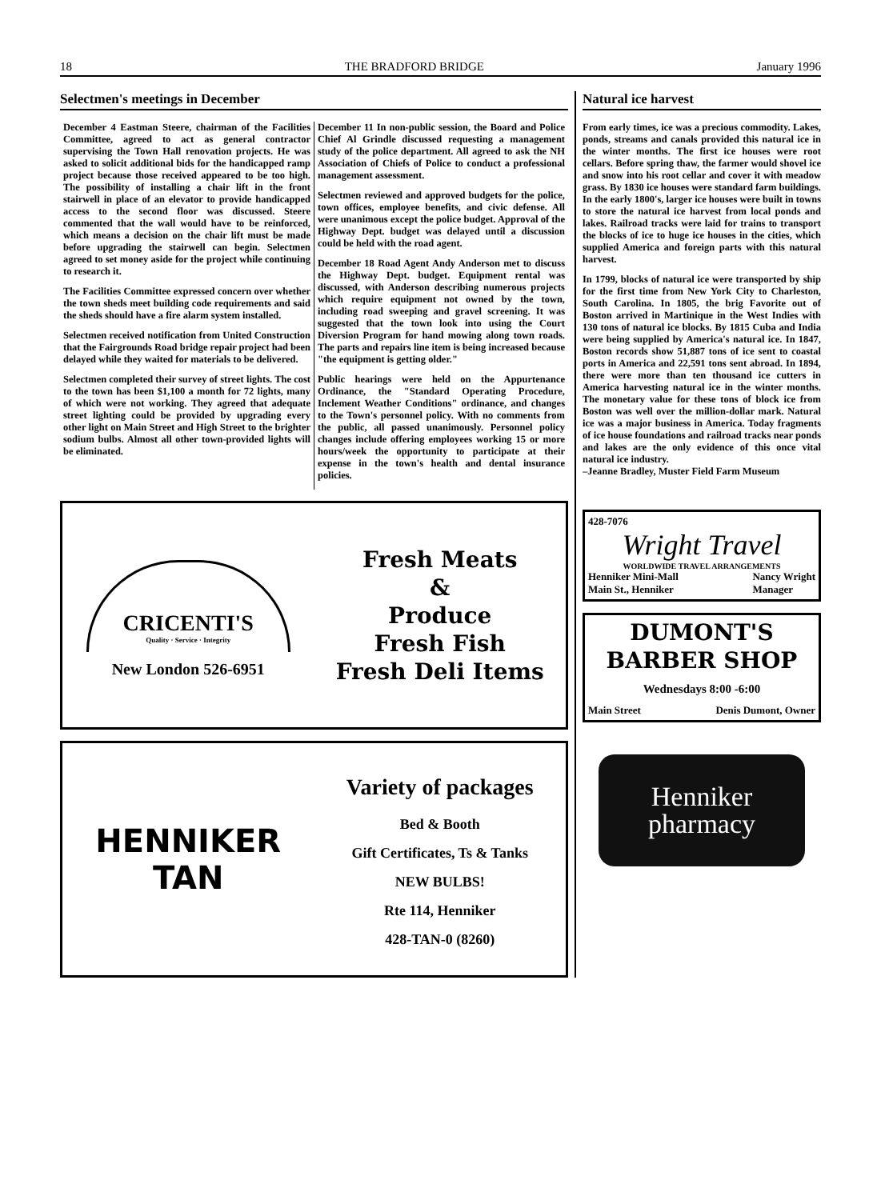18 THE BRADFORD BRIDGE January 1996
Selectmen's meetings in December
December 4 Eastman Steere, chairman of the Facilities Committee, agreed to act as general contractor supervising the Town Hall renovation projects. He was asked to solicit additional bids for the handicapped ramp project because those received appeared to be too high. The possibility of installing a chair lift in the front stairwell in place of an elevator to provide handicapped access to the second floor was discussed. Steere commented that the wall would have to be reinforced, which means a decision on the chair lift must be made before upgrading the stairwell can begin. Selectmen agreed to set money aside for the project while continuing to research it.
The Facilities Committee expressed concern over whether the town sheds meet building code requirements and said the sheds should have a fire alarm system installed.
Selectmen received notification from United Construction that the Fairgrounds Road bridge repair project had been delayed while they waited for materials to be delivered.
Selectmen completed their survey of street lights. The cost to the town has been $1,100 a month for 72 lights, many of which were not working. They agreed that adequate street lighting could be provided by upgrading every other light on Main Street and High Street to the brighter sodium bulbs. Almost all other town-provided lights will be eliminated.
December 11 In non-public session, the Board and Police Chief Al Grindle discussed requesting a management study of the police department. All agreed to ask the NH Association of Chiefs of Police to conduct a professional management assessment.
Selectmen reviewed and approved budgets for the police, town offices, employee benefits, and civic defense. All were unanimous except the police budget. Approval of the Highway Dept. budget was delayed until a discussion could be held with the road agent.
December 18 Road Agent Andy Anderson met to discuss the Highway Dept. budget. Equipment rental was discussed, with Anderson describing numerous projects which require equipment not owned by the town, including road sweeping and gravel screening. It was suggested that the town look into using the Court Diversion Program for hand mowing along town roads. The parts and repairs line item is being increased because "the equipment is getting older."
Public hearings were held on the Appurtenance Ordinance, the "Standard Operating Procedure, Inclement Weather Conditions" ordinance, and changes to the Town's personnel policy. With no comments from the public, all passed unanimously. Personnel policy changes include offering employees working 15 or more hours/week the opportunity to participate at their expense in the town's health and dental insurance policies.
CRICENTI'S
Quality · Service · Integrity
New London 526-6951
Fresh Meats
&
Produce
Fresh Fish
Fresh Deli Items
HENNIKER
TAN
Variety of packages
Bed & Booth
Gift Certificates, Ts & Tanks
NEW BULBS!
Rte 114, Henniker
428-TAN-0 (8260)
Natural ice harvest
From early times, ice was a precious commodity. Lakes, ponds, streams and canals provided this natural ice in the winter months. The first ice houses were root cellars. Before spring thaw, the farmer would shovel ice and snow into his root cellar and cover it with meadow grass. By 1830 ice houses were standard farm buildings. In the early 1800's, larger ice houses were built in towns to store the natural ice harvest from local ponds and lakes. Railroad tracks were laid for trains to transport the blocks of ice to huge ice houses in the cities, which supplied America and foreign parts with this natural harvest.
In 1799, blocks of natural ice were transported by ship for the first time from New York City to Charleston, South Carolina. In 1805, the brig Favorite out of Boston arrived in Martinique in the West Indies with 130 tons of natural ice blocks. By 1815 Cuba and India were being supplied by America's natural ice. In 1847, Boston records show 51,887 tons of ice sent to coastal ports in America and 22,591 tons sent abroad. In 1894, there were more than ten thousand ice cutters in America harvesting natural ice in the winter months. The monetary value for these tons of block ice from Boston was well over the million-dollar mark. Natural ice was a major business in America. Today fragments of ice house foundations and railroad tracks near ponds and lakes are the only evidence of this once vital natural ice industry.
–Jeanne Bradley, Muster Field Farm Museum
428-7076
Wright Travel
WORLDWIDE TRAVEL ARRANGEMENTS
Henniker Mini-Mall
Main St., Henniker Nancy Wright
Manager
DUMONT'S
BARBER SHOP
Wednesdays 8:00 -6:00
Main Street Denis Dumont, Owner
Henniker
pharmacy